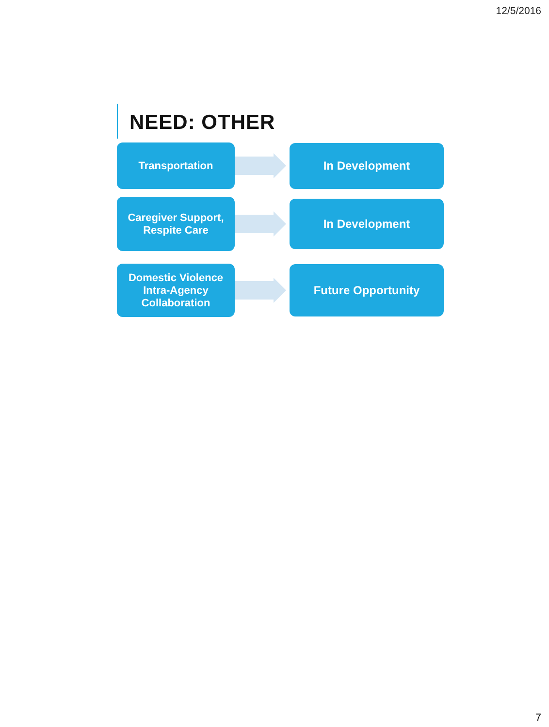12/5/2016
NEED: OTHER
Transportation
In Development
Caregiver Support,
Respite Care
In Development
Domestic Violence
Intra-Agency
Collaboration
Future Opportunity
7